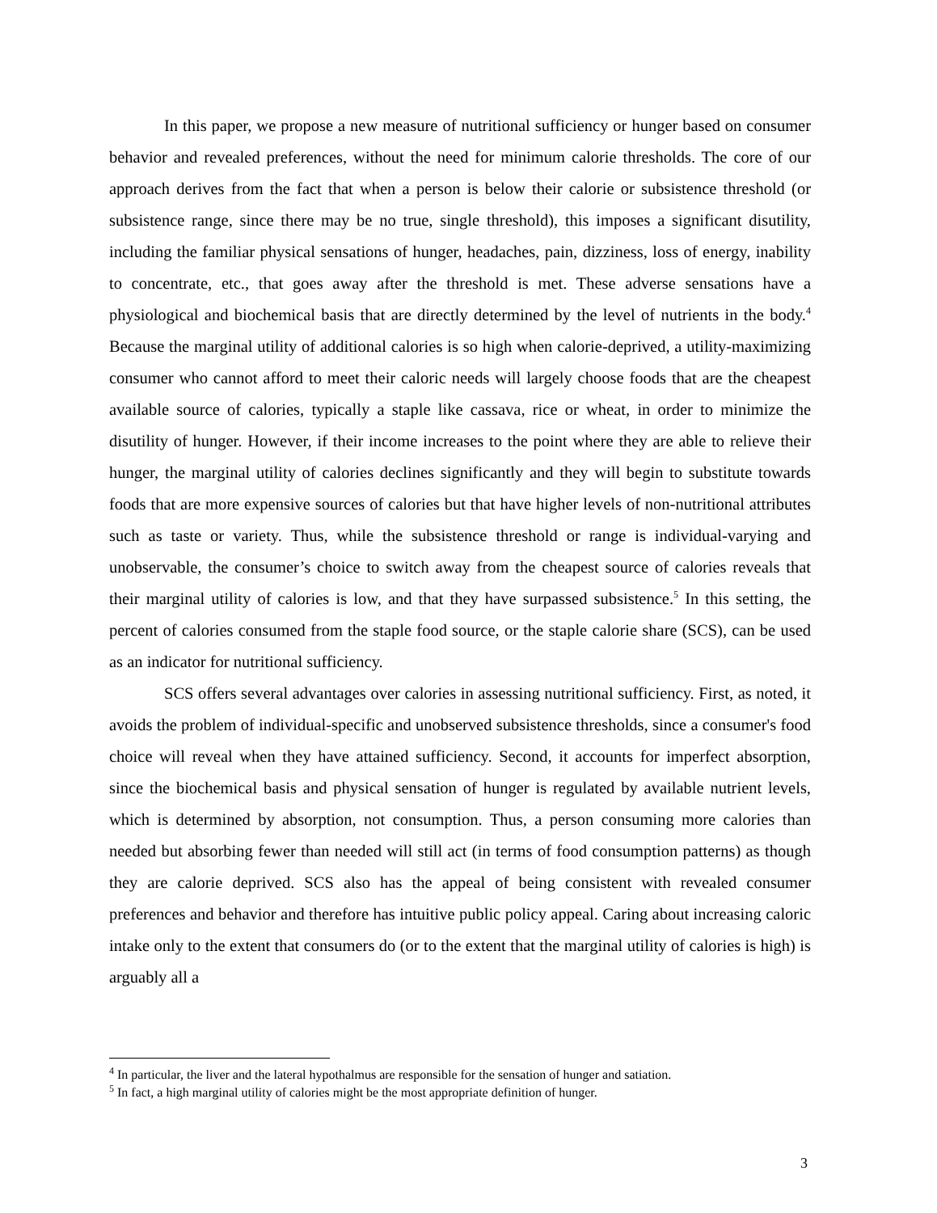In this paper, we propose a new measure of nutritional sufficiency or hunger based on consumer behavior and revealed preferences, without the need for minimum calorie thresholds. The core of our approach derives from the fact that when a person is below their calorie or subsistence threshold (or subsistence range, since there may be no true, single threshold), this imposes a significant disutility, including the familiar physical sensations of hunger, headaches, pain, dizziness, loss of energy, inability to concentrate, etc., that goes away after the threshold is met. These adverse sensations have a physiological and biochemical basis that are directly determined by the level of nutrients in the body.<sup>4</sup> Because the marginal utility of additional calories is so high when calorie-deprived, a utility-maximizing consumer who cannot afford to meet their caloric needs will largely choose foods that are the cheapest available source of calories, typically a staple like cassava, rice or wheat, in order to minimize the disutility of hunger. However, if their income increases to the point where they are able to relieve their hunger, the marginal utility of calories declines significantly and they will begin to substitute towards foods that are more expensive sources of calories but that have higher levels of non-nutritional attributes such as taste or variety. Thus, while the subsistence threshold or range is individual-varying and unobservable, the consumer’s choice to switch away from the cheapest source of calories reveals that their marginal utility of calories is low, and that they have surpassed subsistence.<sup>5</sup> In this setting, the percent of calories consumed from the staple food source, or the staple calorie share (SCS), can be used as an indicator for nutritional sufficiency.
SCS offers several advantages over calories in assessing nutritional sufficiency. First, as noted, it avoids the problem of individual-specific and unobserved subsistence thresholds, since a consumer's food choice will reveal when they have attained sufficiency. Second, it accounts for imperfect absorption, since the biochemical basis and physical sensation of hunger is regulated by available nutrient levels, which is determined by absorption, not consumption. Thus, a person consuming more calories than needed but absorbing fewer than needed will still act (in terms of food consumption patterns) as though they are calorie deprived. SCS also has the appeal of being consistent with revealed consumer preferences and behavior and therefore has intuitive public policy appeal. Caring about increasing caloric intake only to the extent that consumers do (or to the extent that the marginal utility of calories is high) is arguably all a
<sup>4</sup> In particular, the liver and the lateral hypothalmus are responsible for the sensation of hunger and satiation.
<sup>5</sup> In fact, a high marginal utility of calories might be the most appropriate definition of hunger.
3